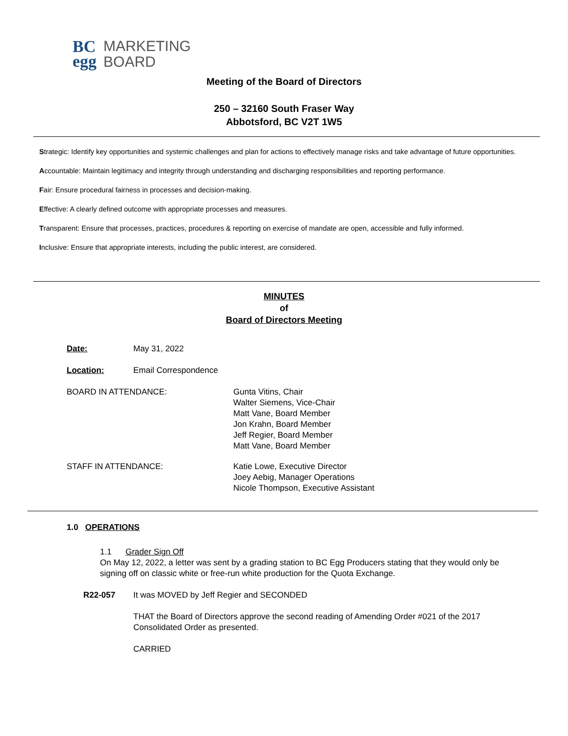BC
egg
MARKETING
BOARD
Meeting of the Board of Directors
250 – 32160 South Fraser Way
Abbotsford, BC V2T 1W5
Strategic: Identify key opportunities and systemic challenges and plan for actions to effectively manage risks and take advantage of future opportunities.
Accountable: Maintain legitimacy and integrity through understanding and discharging responsibilities and reporting performance.
Fair: Ensure procedural fairness in processes and decision-making.
Effective: A clearly defined outcome with appropriate processes and measures.
Transparent: Ensure that processes, practices, procedures & reporting on exercise of mandate are open, accessible and fully informed.
Inclusive: Ensure that appropriate interests, including the public interest, are considered.
MINUTES
of
Board of Directors Meeting
Date: May 31, 2022
Location: Email Correspondence
BOARD IN ATTENDANCE: Gunta Vitins, Chair
Walter Siemens, Vice-Chair
Matt Vane, Board Member
Jon Krahn, Board Member
Jeff Regier, Board Member
Matt Vane, Board Member
STAFF IN ATTENDANCE: Katie Lowe, Executive Director
Joey Aebig, Manager Operations
Nicole Thompson, Executive Assistant
1.0 OPERATIONS
1.1 Grader Sign Off
On May 12, 2022, a letter was sent by a grading station to BC Egg Producers stating that they would only be signing off on classic white or free-run white production for the Quota Exchange.
R22-057 It was MOVED by Jeff Regier and SECONDED
THAT the Board of Directors approve the second reading of Amending Order #021 of the 2017 Consolidated Order as presented.
CARRIED